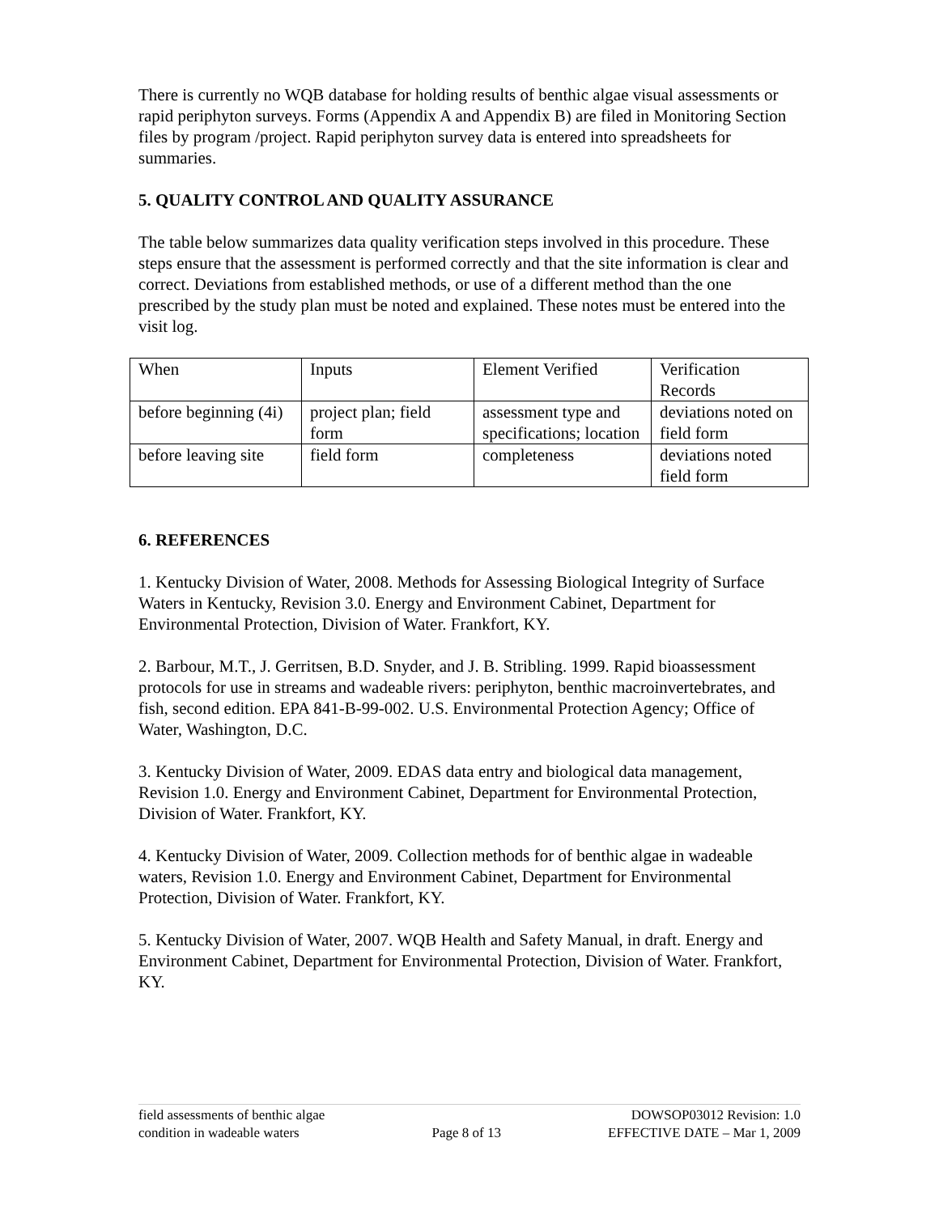There is currently no WQB database for holding results of benthic algae visual assessments or rapid periphyton surveys. Forms (Appendix A and Appendix B) are filed in Monitoring Section files by program /project. Rapid periphyton survey data is entered into spreadsheets for summaries.
5. QUALITY CONTROL AND QUALITY ASSURANCE
The table below summarizes data quality verification steps involved in this procedure. These steps ensure that the assessment is performed correctly and that the site information is clear and correct. Deviations from established methods, or use of a different method than the one prescribed by the study plan must be noted and explained. These notes must be entered into the visit log.
| When | Inputs | Element Verified | Verification Records |
| before beginning (4i) | project plan; field form | assessment type and specifications; location | deviations noted on field form |
| before leaving site | field form | completeness | deviations noted field form |
6. REFERENCES
1. Kentucky Division of Water, 2008. Methods for Assessing Biological Integrity of Surface Waters in Kentucky, Revision 3.0. Energy and Environment Cabinet, Department for Environmental Protection, Division of Water. Frankfort, KY.
2. Barbour, M.T., J. Gerritsen, B.D. Snyder, and J. B. Stribling. 1999. Rapid bioassessment protocols for use in streams and wadeable rivers: periphyton, benthic macroinvertebrates, and fish, second edition. EPA 841-B-99-002. U.S. Environmental Protection Agency; Office of Water, Washington, D.C.
3. Kentucky Division of Water, 2009. EDAS data entry and biological data management, Revision 1.0. Energy and Environment Cabinet, Department for Environmental Protection, Division of Water. Frankfort, KY.
4. Kentucky Division of Water, 2009. Collection methods for of benthic algae in wadeable waters, Revision 1.0. Energy and Environment Cabinet, Department for Environmental Protection, Division of Water. Frankfort, KY.
5. Kentucky Division of Water, 2007. WQB Health and Safety Manual, in draft. Energy and Environment Cabinet, Department for Environmental Protection, Division of Water. Frankfort, KY.
field assessments of benthic algae
condition in wadeable waters
Page 8 of 13
DOWSOP03012 Revision: 1.0
EFFECTIVE DATE – Mar 1, 2009